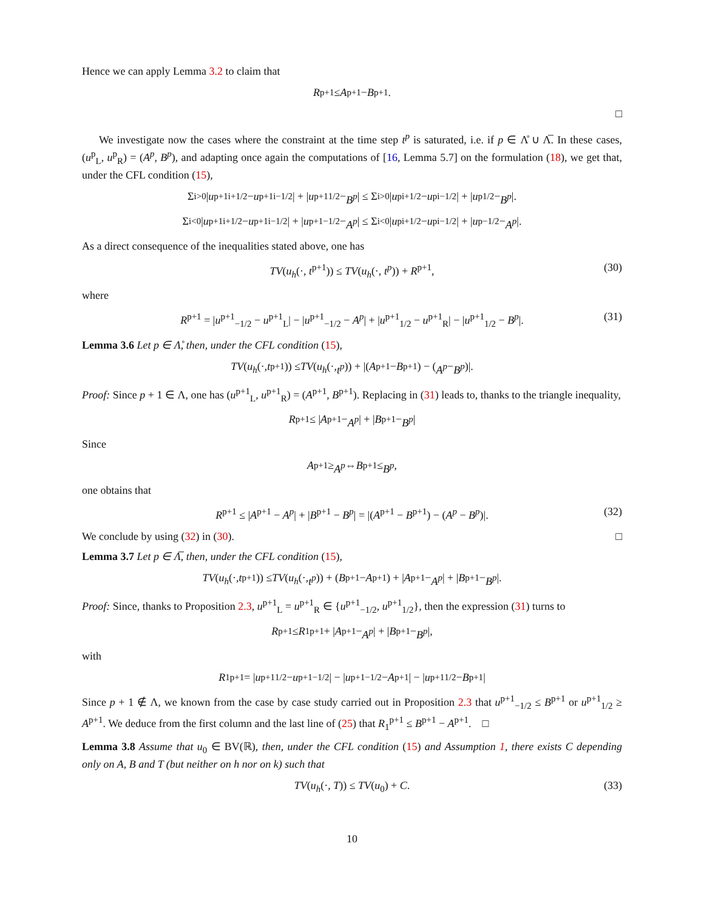Hence we can apply Lemma 3.2 to claim that
R<sup>p+1</sup> ≤ A<sup>p+1</sup> − B<sup>p+1</sup>.
□
We investigate now the cases where the constraint at the time step t<sup>p</sup> is saturated, i.e. if p ∈ Λ̊ ∪ Λ̅. In these cases, (u<sup>p</sup><sub>L</sub>, u<sup>p</sup><sub>R</sub>) = (A<sup>p</sup>, B<sup>p</sup>), and adapting once again the computations of [16, Lemma 5.7] on the formulation (18), we get that, under the CFL condition (15),
Σ<sub>i>0</sub> | u<sup>p+1</sup><sub>i+1/2</sub> − u<sup>p+1</sup><sub>i−1/2</sub>| + | u<sup>p+1</sup><sub>1/2</sub> − B<sup>p</sup> | ≤ Σ<sub>i>0</sub> | u<sup>p</sup><sub>i+1/2</sub> − u<sup>p</sup><sub>i−1/2</sub>| + | u<sup>p</sup><sub>1/2</sub> − B<sup>p</sup> |.
Σ<sub>i<0</sub> | u<sup>p+1</sup><sub>i+1/2</sub> − u<sup>p+1</sup><sub>i−1/2</sub>| + | u<sup>p+1</sup><sub>−1/2</sub> − A<sup>p</sup> | ≤ Σ<sub>i<0</sub> | u<sup>p</sup><sub>i+1/2</sub> − u<sup>p</sup><sub>i−1/2</sub>| + | u<sup>p</sup><sub>−1/2</sub> − A<sup>p</sup> |.
As a direct consequence of the inequalities stated above, one has
TV(u<sub>h</sub>(·, t<sup>p+1</sup>)) ≤ TV(u<sub>h</sub>(·, t<sup>p</sup>)) + R<sup>p+1</sup>, (30)
where
R<sup>p+1</sup> = |u<sup>p+1</sup><sub>−1/2</sub> − u<sup>p+1</sup><sub>L</sub>| − |u<sup>p+1</sup><sub>−1/2</sub> − A<sup>p</sup>| + |u<sup>p+1</sup><sub>1/2</sub> − u<sup>p+1</sup><sub>R</sub>| − |u<sup>p+1</sup><sub>1/2</sub> − B<sup>p</sup>|. (31)
Lemma 3.6 Let p ∈ Λ̊, then, under the CFL condition (15),
TV (u<sub>h</sub> (·, t<sup>p+1</sup>)) ≤ TV (u<sub>h</sub> (·, t<sup>p</sup>)) + |(A<sup>p+1</sup> − B<sup>p+1</sup>) − (A<sup>p</sup> − B<sup>p</sup>)|.
Proof: Since p + 1 ∈ Λ, one has (u<sup>p+1</sup><sub>L</sub>, u<sup>p+1</sup><sub>R</sub>) = (A<sup>p+1</sup>, B<sup>p+1</sup>). Replacing in (31) leads to, thanks to the triangle inequality,
R<sup>p+1</sup> ≤ | A<sup>p+1</sup> − A<sup>p</sup> | + | B<sup>p+1</sup> − B<sup>p</sup> |
Since
A<sup>p+1</sup> ≥ A<sup>p</sup> ⇔ B<sup>p+1</sup> ≤ B<sup>p</sup>,
one obtains that
R<sup>p+1</sup> ≤ |A<sup>p+1</sup> − A<sup>p</sup>| + |B<sup>p+1</sup> − B<sup>p</sup>| = |(A<sup>p+1</sup> − B<sup>p+1</sup>) − (A<sup>p</sup> − B<sup>p</sup>)|. (32)
We conclude by using (32) in (30). □
Lemma 3.7 Let p ∈ Λ̅, then, under the CFL condition (15),
TV (u<sub>h</sub> (·, t<sup>p+1</sup>)) ≤ TV (u<sub>h</sub> (·, t<sup>p</sup>)) + (B<sup>p+1</sup> − A<sup>p+1</sup>) + | A<sup>p+1</sup> − A<sup>p</sup> | + | B<sup>p+1</sup> − B<sup>p</sup> |.
Proof: Since, thanks to Proposition 2.3, u<sup>p+1</sup><sub>L</sub> = u<sup>p+1</sup><sub>R</sub> ∈ {u<sup>p+1</sup><sub>−1/2</sub>, u<sup>p+1</sup><sub>1/2</sub>}, then the expression (31) turns to
R<sup>p+1</sup> ≤ R<sub>1</sub><sup>p+1</sup> + | A<sup>p+1</sup> − A<sup>p</sup> | + | B<sup>p+1</sup> − B<sup>p</sup> |,
with
R<sub>1</sub><sup>p+1</sup> = | u<sup>p+1</sup><sub>1/2</sub> − u<sup>p+1</sup><sub>−1/2</sub>| − | u<sup>p+1</sup><sub>−1/2</sub> − A<sup>p+1</sup>| − | u<sup>p+1</sup><sub>1/2</sub> − B<sup>p+1</sup>|
Since p + 1 ∉ Λ, we known from the case by case study carried out in Proposition 2.3 that u<sup>p+1</sup><sub>−1/2</sub> ≤ B<sup>p+1</sup> or u<sup>p+1</sup><sub>1/2</sub> ≥ A<sup>p+1</sup>. We deduce from the first column and the last line of (25) that R<sub>1</sub><sup>p+1</sup> ≤ B<sup>p+1</sup> − A<sup>p+1</sup>. □
Lemma 3.8 Assume that u<sub>0</sub> ∈ BV(ℝ), then, under the CFL condition (15) and Assumption 1, there exists C depending only on A, B and T (but neither on h nor on k) such that
TV(u<sub>h</sub>(·, T)) ≤ TV(u<sub>0</sub>) + C. (33)
10